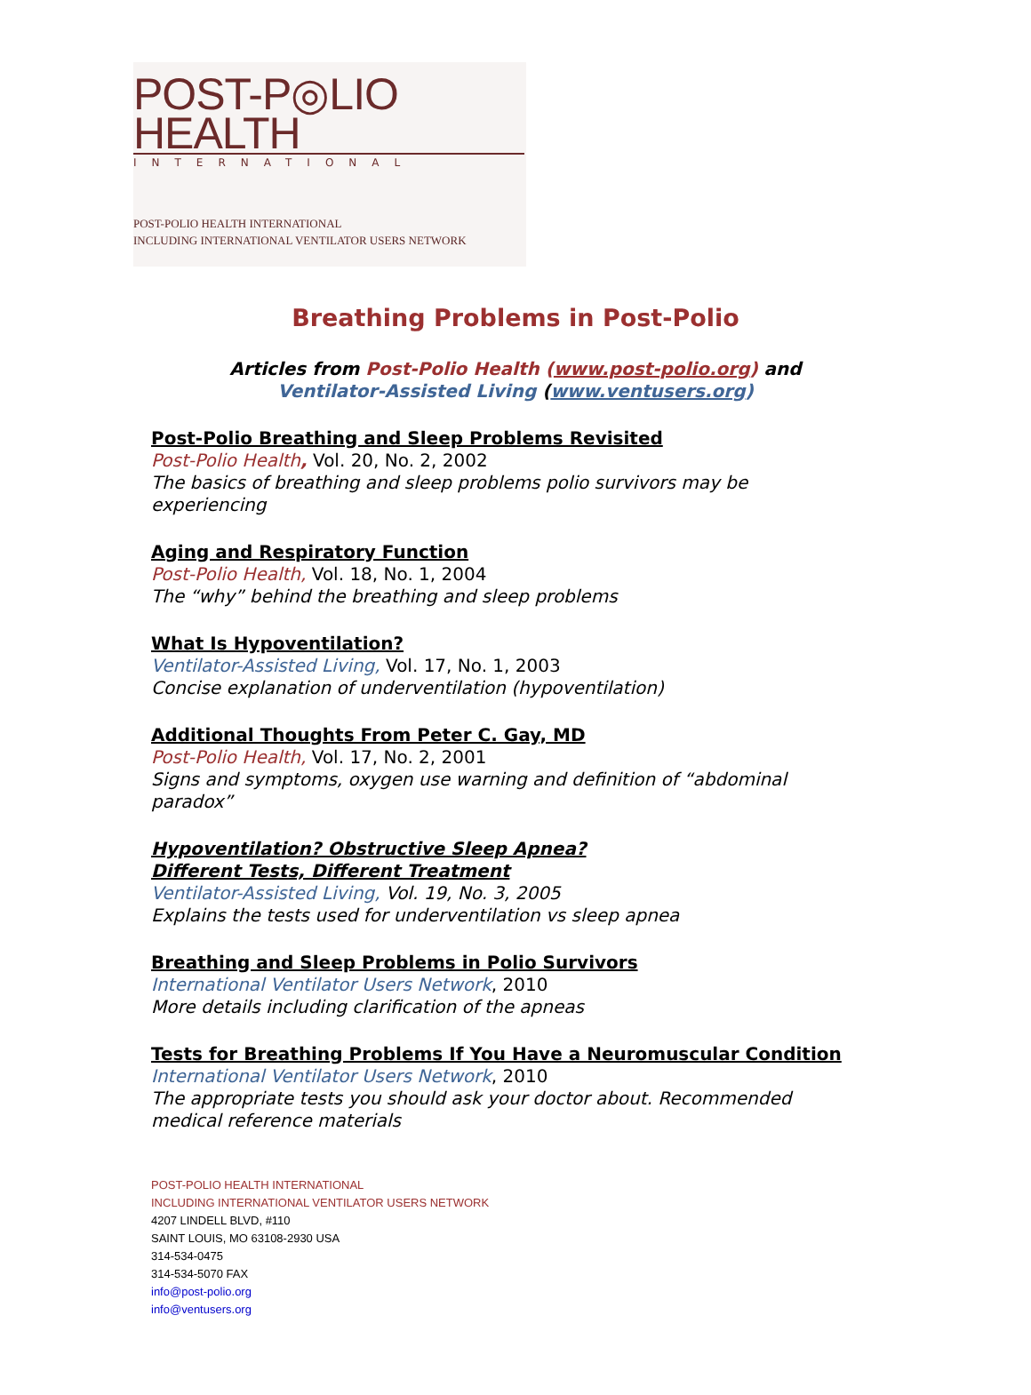POST-P◎LIO HEALTH
INTERNATIONAL
POST-POLIO HEALTH INTERNATIONAL
INCLUDING INTERNATIONAL VENTILATOR USERS NETWORK
Breathing Problems in Post-Polio
Articles from Post-Polio Health (www.post-polio.org) and
Ventilator-Assisted Living (www.ventusers.org)
Post-Polio Breathing and Sleep Problems Revisited
Post-Polio Health, Vol. 20, No. 2, 2002
The basics of breathing and sleep problems polio survivors may be
experiencing
Aging and Respiratory Function
Post-Polio Health, Vol. 18, No. 1, 2004
The “why” behind the breathing and sleep problems
What Is Hypoventilation?
Ventilator-Assisted Living, Vol. 17, No. 1, 2003
Concise explanation of underventilation (hypoventilation)
Additional Thoughts From Peter C. Gay, MD
Post-Polio Health, Vol. 17, No. 2, 2001
Signs and symptoms, oxygen use warning and definition of “abdominal
paradox”
Hypoventilation? Obstructive Sleep Apnea?
Different Tests, Different Treatment
Ventilator-Assisted Living, Vol. 19, No. 3, 2005
Explains the tests used for underventilation vs sleep apnea
Breathing and Sleep Problems in Polio Survivors
International Ventilator Users Network, 2010
More details including clarification of the apneas
Tests for Breathing Problems If You Have a Neuromuscular Condition
International Ventilator Users Network, 2010
The appropriate tests you should ask your doctor about. Recommended
medical reference materials
POST-POLIO HEALTH INTERNATIONAL
INCLUDING INTERNATIONAL VENTILATOR USERS NETWORK
4207 LINDELL BLVD, #110
SAINT LOUIS, MO 63108-2930 USA
314-534-0475
314-534-5070 FAX
info@post-polio.org
info@ventusers.org